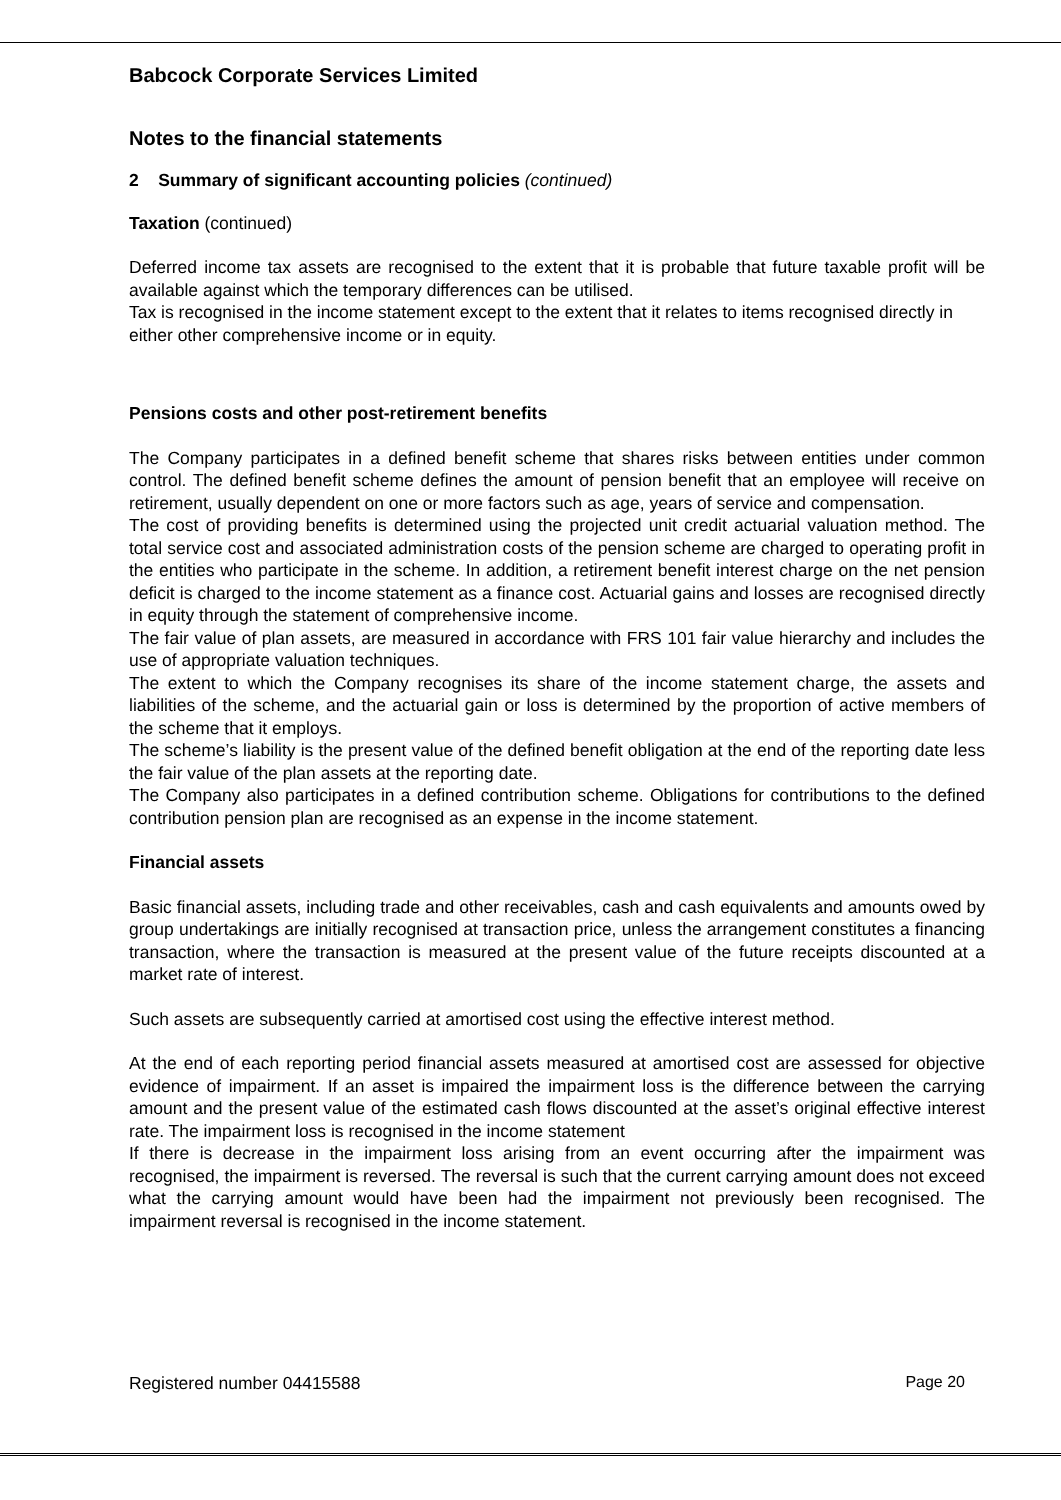Babcock Corporate Services Limited
Notes to the financial statements
2 Summary of significant accounting policies (continued)
Taxation (continued)
Deferred income tax assets are recognised to the extent that it is probable that future taxable profit will be available against which the temporary differences can be utilised.
Tax is recognised in the income statement except to the extent that it relates to items recognised directly in either other comprehensive income or in equity.
Pensions costs and other post-retirement benefits
The Company participates in a defined benefit scheme that shares risks between entities under common control. The defined benefit scheme defines the amount of pension benefit that an employee will receive on retirement, usually dependent on one or more factors such as age, years of service and compensation.
The cost of providing benefits is determined using the projected unit credit actuarial valuation method. The total service cost and associated administration costs of the pension scheme are charged to operating profit in the entities who participate in the scheme. In addition, a retirement benefit interest charge on the net pension deficit is charged to the income statement as a finance cost. Actuarial gains and losses are recognised directly in equity through the statement of comprehensive income.
The fair value of plan assets, are measured in accordance with FRS 101 fair value hierarchy and includes the use of appropriate valuation techniques.
The extent to which the Company recognises its share of the income statement charge, the assets and liabilities of the scheme, and the actuarial gain or loss is determined by the proportion of active members of the scheme that it employs.
The scheme’s liability is the present value of the defined benefit obligation at the end of the reporting date less the fair value of the plan assets at the reporting date.
The Company also participates in a defined contribution scheme. Obligations for contributions to the defined contribution pension plan are recognised as an expense in the income statement.
Financial assets
Basic financial assets, including trade and other receivables, cash and cash equivalents and amounts owed by group undertakings are initially recognised at transaction price, unless the arrangement constitutes a financing transaction, where the transaction is measured at the present value of the future receipts discounted at a market rate of interest.
Such assets are subsequently carried at amortised cost using the effective interest method.
At the end of each reporting period financial assets measured at amortised cost are assessed for objective evidence of impairment. If an asset is impaired the impairment loss is the difference between the carrying amount and the present value of the estimated cash flows discounted at the asset’s original effective interest rate. The impairment loss is recognised in the income statement
If there is decrease in the impairment loss arising from an event occurring after the impairment was recognised, the impairment is reversed. The reversal is such that the current carrying amount does not exceed what the carrying amount would have been had the impairment not previously been recognised. The impairment reversal is recognised in the income statement.
Registered number 04415588 Page 20